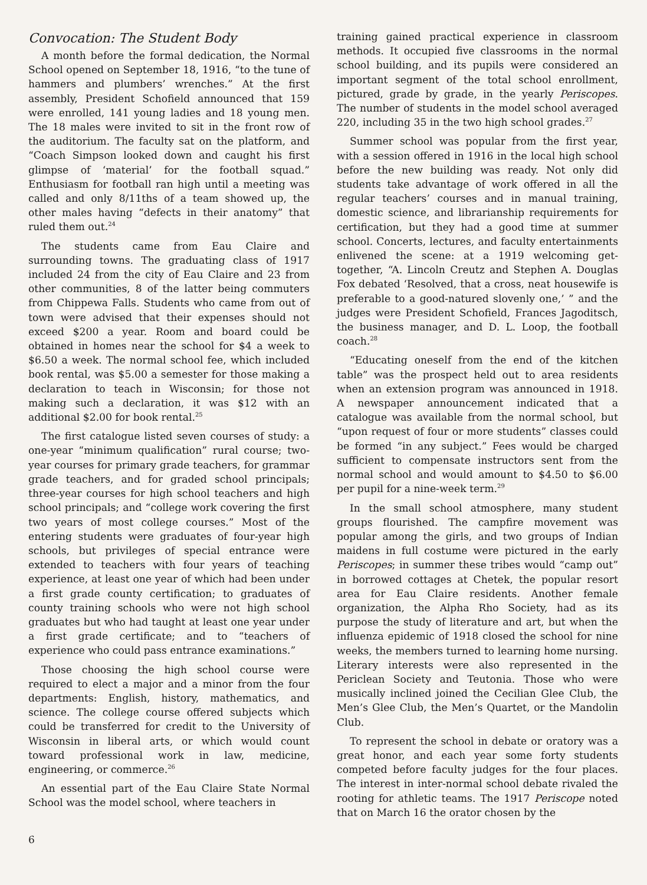Convocation: The Student Body
A month before the formal dedication, the Normal School opened on September 18, 1916, “to the tune of hammers and plumbers’ wrenches.” At the first assembly, President Schofield announced that 159 were enrolled, 141 young ladies and 18 young men. The 18 males were invited to sit in the front row of the auditorium. The faculty sat on the platform, and “Coach Simpson looked down and caught his first glimpse of ‘material’ for the football squad.” Enthusiasm for football ran high until a meeting was called and only 8/11ths of a team showed up, the other males having “defects in their anatomy” that ruled them out.<sup>24</sup>
The students came from Eau Claire and surrounding towns. The graduating class of 1917 included 24 from the city of Eau Claire and 23 from other communities, 8 of the latter being commuters from Chippewa Falls. Students who came from out of town were advised that their expenses should not exceed $200 a year. Room and board could be obtained in homes near the school for $4 a week to $6.50 a week. The normal school fee, which included book rental, was $5.00 a semester for those making a declaration to teach in Wisconsin; for those not making such a declaration, it was $12 with an additional $2.00 for book rental.<sup>25</sup>
The first catalogue listed seven courses of study: a one-year “minimum qualification” rural course; two-year courses for primary grade teachers, for grammar grade teachers, and for graded school principals; three-year courses for high school teachers and high school principals; and “college work covering the first two years of most college courses.” Most of the entering students were graduates of four-year high schools, but privileges of special entrance were extended to teachers with four years of teaching experience, at least one year of which had been under a first grade county certification; to graduates of county training schools who were not high school graduates but who had taught at least one year under a first grade certificate; and to “teachers of experience who could pass entrance examinations.”
Those choosing the high school course were required to elect a major and a minor from the four departments: English, history, mathematics, and science. The college course offered subjects which could be transferred for credit to the University of Wisconsin in liberal arts, or which would count toward professional work in law, medicine, engineering, or commerce.<sup>26</sup>
An essential part of the Eau Claire State Normal School was the model school, where teachers in
training gained practical experience in classroom methods. It occupied five classrooms in the normal school building, and its pupils were considered an important segment of the total school enrollment, pictured, grade by grade, in the yearly Periscopes. The number of students in the model school averaged 220, including 35 in the two high school grades.<sup>27</sup>
Summer school was popular from the first year, with a session offered in 1916 in the local high school before the new building was ready. Not only did students take advantage of work offered in all the regular teachers’ courses and in manual training, domestic science, and librarianship requirements for certification, but they had a good time at summer school. Concerts, lectures, and faculty entertainments enlivened the scene: at a 1919 welcoming get-together, “A. Lincoln Creutz and Stephen A. Douglas Fox debated ‘Resolved, that a cross, neat housewife is preferable to a good-natured slovenly one,’ ” and the judges were President Schofield, Frances Jagoditsch, the business manager, and D. L. Loop, the football coach.<sup>28</sup>
“Educating oneself from the end of the kitchen table” was the prospect held out to area residents when an extension program was announced in 1918. A newspaper announcement indicated that a catalogue was available from the normal school, but “upon request of four or more students” classes could be formed “in any subject.” Fees would be charged sufficient to compensate instructors sent from the normal school and would amount to $4.50 to $6.00 per pupil for a nine-week term.<sup>29</sup>
In the small school atmosphere, many student groups flourished. The campfire movement was popular among the girls, and two groups of Indian maidens in full costume were pictured in the early Periscopes; in summer these tribes would “camp out” in borrowed cottages at Chetek, the popular resort area for Eau Claire residents. Another female organization, the Alpha Rho Society, had as its purpose the study of literature and art, but when the influenza epidemic of 1918 closed the school for nine weeks, the members turned to learning home nursing. Literary interests were also represented in the Periclean Society and Teutonia. Those who were musically inclined joined the Cecilian Glee Club, the Men’s Glee Club, the Men’s Quartet, or the Mandolin Club.
To represent the school in debate or oratory was a great honor, and each year some forty students competed before faculty judges for the four places. The interest in inter-normal school debate rivaled the rooting for athletic teams. The 1917 Periscope noted that on March 16 the orator chosen by the
6